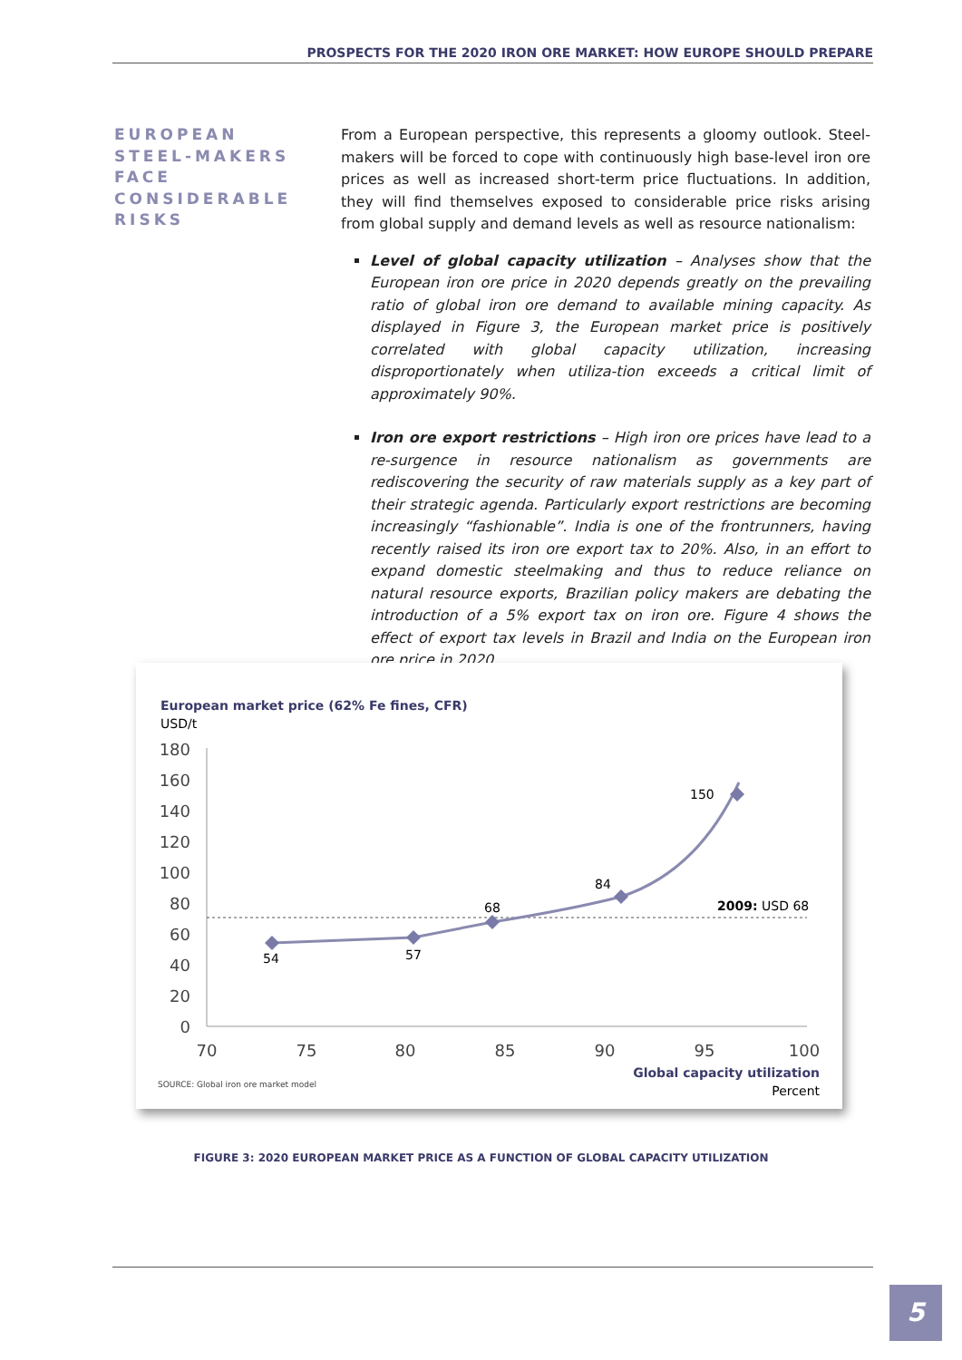PROSPECTS FOR THE 2020 IRON ORE MARKET: HOW EUROPE SHOULD PREPARE
EUROPEAN STEEL-MAKERS FACE CONSIDERABLE RISKS
From a European perspective, this represents a gloomy outlook. Steel-makers will be forced to cope with continuously high base-level iron ore prices as well as increased short-term price fluctuations. In addition, they will find themselves exposed to considerable price risks arising from global supply and demand levels as well as resource nationalism:
Level of global capacity utilization – Analyses show that the European iron ore price in 2020 depends greatly on the prevailing ratio of global iron ore demand to available mining capacity. As displayed in Figure 3, the European market price is positively correlated with global capacity utilization, increasing disproportionately when utiliza-tion exceeds a critical limit of approximately 90%.
Iron ore export restrictions – High iron ore prices have lead to a re-surgence in resource nationalism as governments are rediscovering the security of raw materials supply as a key part of their strategic agenda. Particularly export restrictions are becoming increasingly “fashionable”. India is one of the frontrunners, having recently raised its iron ore export tax to 20%. Also, in an effort to expand domestic steelmaking and thus to reduce reliance on natural resource exports, Brazilian policy makers are debating the introduction of a 5% export tax on iron ore. Figure 4 shows the effect of export tax levels in Brazil and India on the European iron ore price in 2020.
European market price (62% Fe fines, CFR)
USD/t
180
160
140
120
100
80
60
40
20
0
70
75
80
85
90
95
100
54
57
68
84
150
2009: USD 68
Global capacity utilization
Percent
SOURCE: Global iron ore market model
FIGURE 3: 2020 EUROPEAN MARKET PRICE AS A FUNCTION OF GLOBAL CAPACITY UTILIZATION
5